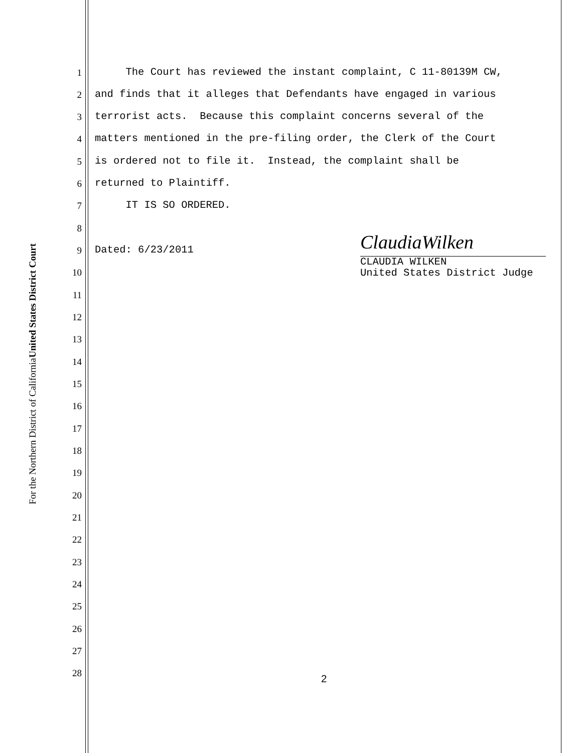United States District Court
For the Northern District of California
1 The Court has reviewed the instant complaint, C 11-80139M CW,
2 and finds that it alleges that Defendants have engaged in various
3 terrorist acts. Because this complaint concerns several of the
4 matters mentioned in the pre-filing order, the Clerk of the Court
5 is ordered not to file it. Instead, the complaint shall be
6 returned to Plaintiff.
7 IT IS SO ORDERED.
8
9 Dated: 6/23/2011
10
11
12
13
14
15
16
17
18
19
20
21
22
23
24
25
26
27
28
2
ClaudiaWilken
CLAUDIA WILKEN
United States District Judge